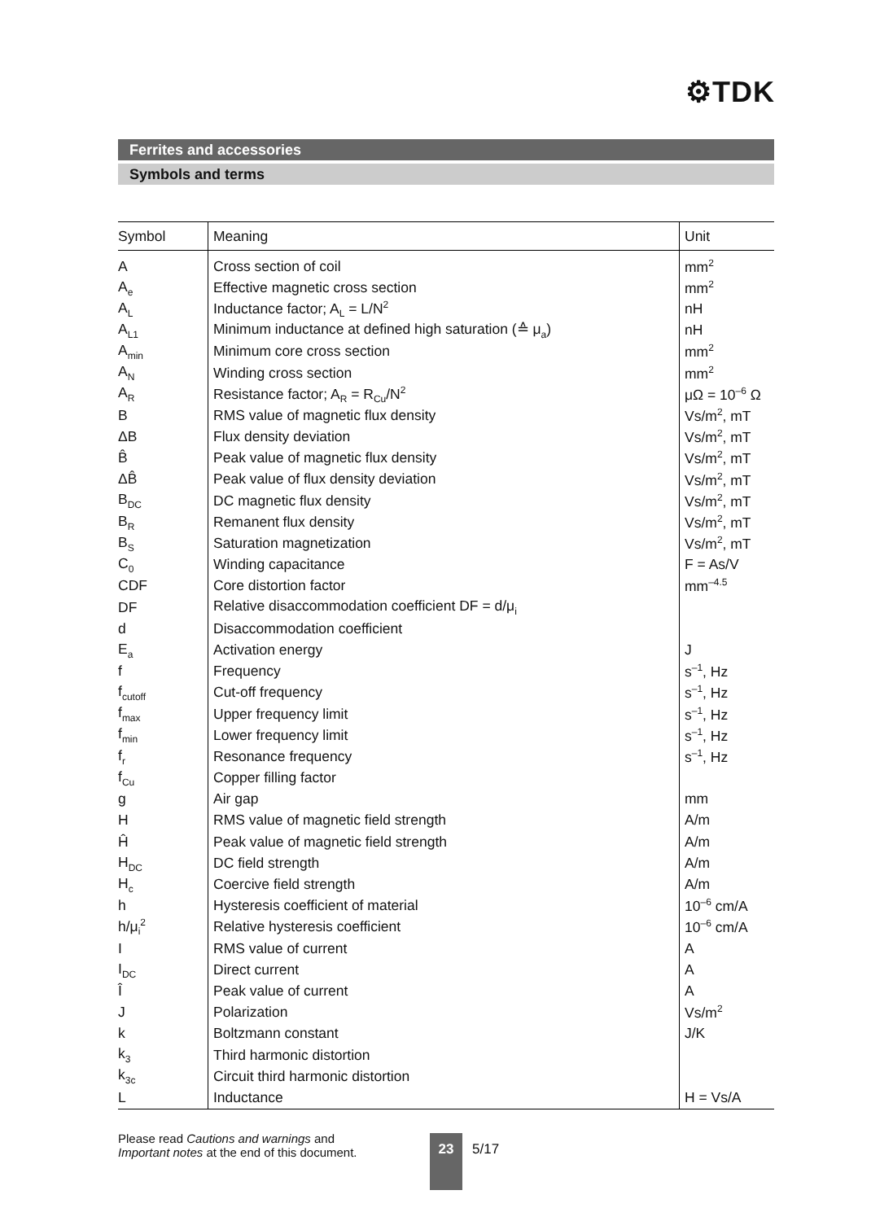⚙TDK
Ferrites and accessories
Symbols and terms
| Symbol | Meaning | Unit |
| --- | --- | --- |
| A | Cross section of coil | mm<sup>2</sup> |
| A<sub>e</sub> | Effective magnetic cross section | mm<sup>2</sup> |
| A<sub>L</sub> | Inductance factor; A<sub>L</sub> = L/N<sup>2</sup> | nH |
| A<sub>L1</sub> | Minimum inductance at defined high saturation (≙ μ<sub>a</sub>) | nH |
| A<sub>min</sub> | Minimum core cross section | mm<sup>2</sup> |
| A<sub>N</sub> | Winding cross section | mm<sup>2</sup> |
| A<sub>R</sub> | Resistance factor; A<sub>R</sub> = R<sub>Cu</sub>/N<sup>2</sup> | μΩ = 10<sup>–6</sup> Ω |
| B | RMS value of magnetic flux density | Vs/m<sup>2</sup>, mT |
| ΔB | Flux density deviation | Vs/m<sup>2</sup>, mT |
| B̂ | Peak value of magnetic flux density | Vs/m<sup>2</sup>, mT |
| ΔB̂ | Peak value of flux density deviation | Vs/m<sup>2</sup>, mT |
| B<sub>DC</sub> | DC magnetic flux density | Vs/m<sup>2</sup>, mT |
| B<sub>R</sub> | Remanent flux density | Vs/m<sup>2</sup>, mT |
| B<sub>S</sub> | Saturation magnetization | Vs/m<sup>2</sup>, mT |
| C<sub>0</sub> | Winding capacitance | F = As/V |
| CDF | Core distortion factor | mm<sup>–4.5</sup> |
| DF | Relative disaccommodation coefficient DF = d/μ<sub>i</sub> | |
| d | Disaccommodation coefficient | |
| E<sub>a</sub> | Activation energy | J |
| f | Frequency | s<sup>–1</sup>, Hz |
| f<sub>cutoff</sub> | Cut-off frequency | s<sup>–1</sup>, Hz |
| f<sub>max</sub> | Upper frequency limit | s<sup>–1</sup>, Hz |
| f<sub>min</sub> | Lower frequency limit | s<sup>–1</sup>, Hz |
| f<sub>r</sub> | Resonance frequency | s<sup>–1</sup>, Hz |
| f<sub>Cu</sub> | Copper filling factor | |
| g | Air gap | mm |
| H | RMS value of magnetic field strength | A/m |
| Ĥ | Peak value of magnetic field strength | A/m |
| H<sub>DC</sub> | DC field strength | A/m |
| H<sub>c</sub> | Coercive field strength | A/m |
| h | Hysteresis coefficient of material | 10<sup>–6</sup> cm/A |
| h/μ<sub>i</sub><sup>2</sup> | Relative hysteresis coefficient | 10<sup>–6</sup> cm/A |
| I | RMS value of current | A |
| I<sub>DC</sub> | Direct current | A |
| Î | Peak value of current | A |
| J | Polarization | Vs/m<sup>2</sup> |
| k | Boltzmann constant | J/K |
| k<sub>3</sub> | Third harmonic distortion | |
| k<sub>3c</sub> | Circuit third harmonic distortion | |
| L | Inductance | H = Vs/A |
Please read Cautions and warnings and
Important notes at the end of this document.
23 5/17